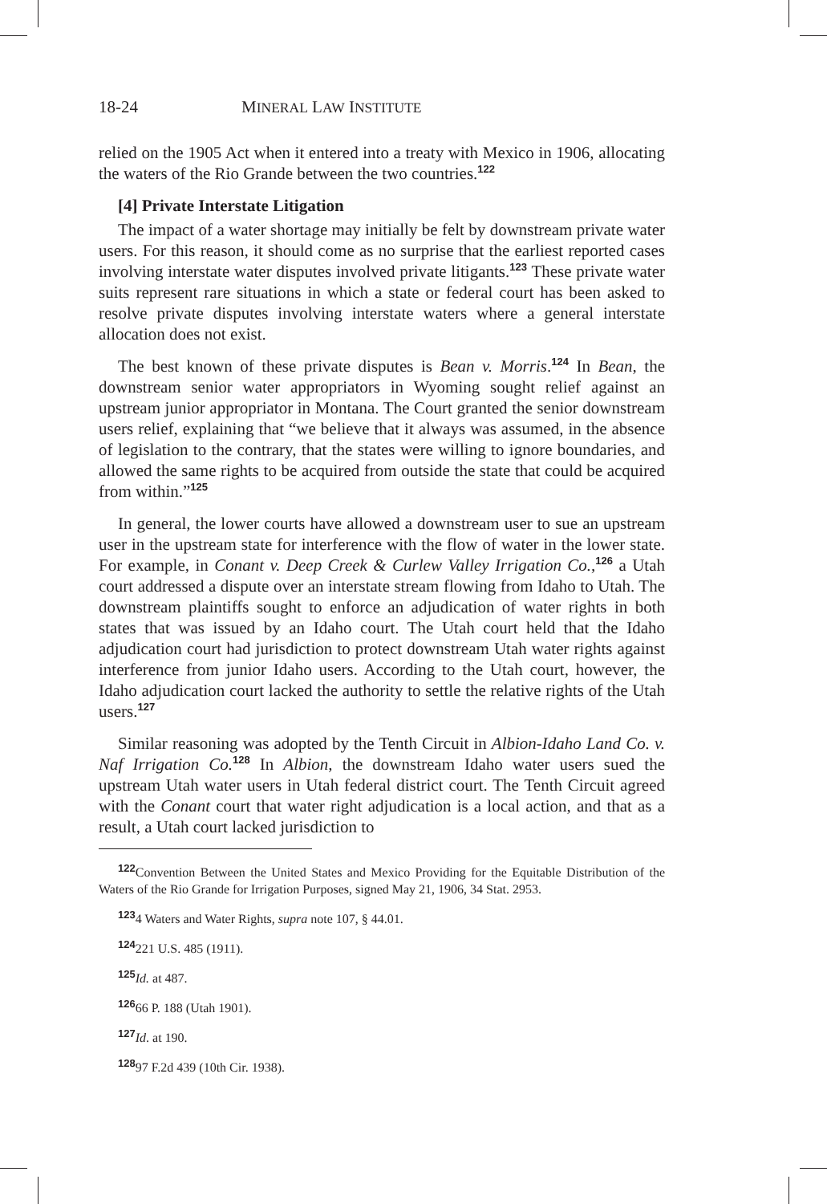18-24 MINERAL LAW INSTITUTE
relied on the 1905 Act when it entered into a treaty with Mexico in 1906, allocating the waters of the Rio Grande between the two countries.<sup>122</sup>
[4] Private Interstate Litigation
The impact of a water shortage may initially be felt by downstream private water users. For this reason, it should come as no surprise that the earliest reported cases involving interstate water disputes involved private litigants.<sup>123</sup> These private water suits represent rare situations in which a state or federal court has been asked to resolve private disputes involving interstate waters where a general interstate allocation does not exist.
The best known of these private disputes is Bean v. Morris.<sup>124</sup> In Bean, the downstream senior water appropriators in Wyoming sought relief against an upstream junior appropriator in Montana. The Court granted the senior downstream users relief, explaining that “we believe that it always was assumed, in the absence of legislation to the contrary, that the states were willing to ignore boundaries, and allowed the same rights to be acquired from outside the state that could be acquired from within.”<sup>125</sup>
In general, the lower courts have allowed a downstream user to sue an upstream user in the upstream state for interference with the flow of water in the lower state. For example, in Conant v. Deep Creek & Curlew Valley Irrigation Co.,<sup>126</sup> a Utah court addressed a dispute over an interstate stream flowing from Idaho to Utah. The downstream plaintiffs sought to enforce an adjudication of water rights in both states that was issued by an Idaho court. The Utah court held that the Idaho adjudication court had jurisdiction to protect downstream Utah water rights against interference from junior Idaho users. According to the Utah court, however, the Idaho adjudication court lacked the authority to settle the relative rights of the Utah users.<sup>127</sup>
Similar reasoning was adopted by the Tenth Circuit in Albion-Idaho Land Co. v. Naf Irrigation Co.<sup>128</sup> In Albion, the downstream Idaho water users sued the upstream Utah water users in Utah federal district court. The Tenth Circuit agreed with the Conant court that water right adjudication is a local action, and that as a result, a Utah court lacked jurisdiction to
<sup>122</sup> Convention Between the United States and Mexico Providing for the Equitable Distribution of the Waters of the Rio Grande for Irrigation Purposes, signed May 21, 1906, 34 Stat. 2953.
<sup>123</sup> 4 Waters and Water Rights, supra note 107, § 44.01.
<sup>124</sup> 221 U.S. 485 (1911).
<sup>125</sup> Id. at 487.
<sup>126</sup> 66 P. 188 (Utah 1901).
<sup>127</sup> Id. at 190.
<sup>128</sup> 97 F.2d 439 (10th Cir. 1938).